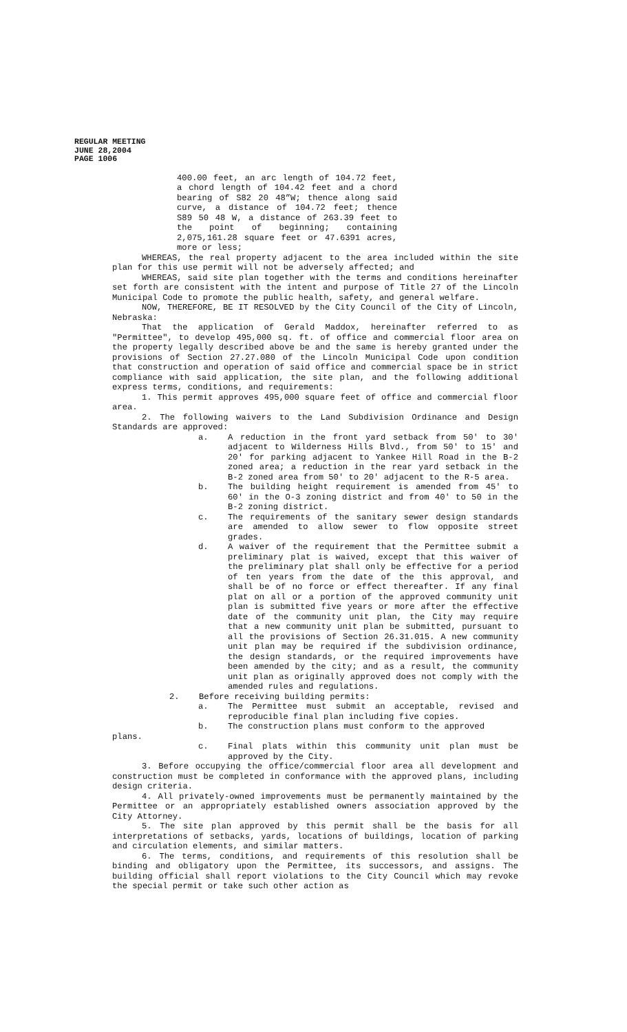REGULAR MEETING
JUNE 28,2004
PAGE 1006
400.00 feet, an arc length of 104.72 feet, a chord length of 104.42 feet and a chord bearing of S82 20 48”W; thence along said curve, a distance of 104.72 feet; thence S89 50 48 W, a distance of 263.39 feet to the point of beginning; containing 2,075,161.28 square feet or 47.6391 acres, more or less;
WHEREAS, the real property adjacent to the area included within the site plan for this use permit will not be adversely affected; and
WHEREAS, said site plan together with the terms and conditions hereinafter set forth are consistent with the intent and purpose of Title 27 of the Lincoln Municipal Code to promote the public health, safety, and general welfare.
NOW, THEREFORE, BE IT RESOLVED by the City Council of the City of Lincoln, Nebraska:
That the application of Gerald Maddox, hereinafter referred to as "Permittee", to develop 495,000 sq. ft. of office and commercial floor area on the property legally described above be and the same is hereby granted under the provisions of Section 27.27.080 of the Lincoln Municipal Code upon condition that construction and operation of said office and commercial space be in strict compliance with said application, the site plan, and the following additional express terms, conditions, and requirements:
1. This permit approves 495,000 square feet of office and commercial floor area.
2. The following waivers to the Land Subdivision Ordinance and Design Standards are approved:
a. A reduction in the front yard setback from 50' to 30' adjacent to Wilderness Hills Blvd., from 50' to 15' and 20' for parking adjacent to Yankee Hill Road in the B-2 zoned area; a reduction in the rear yard setback in the B-2 zoned area from 50' to 20' adjacent to the R-5 area.
b. The building height requirement is amended from 45' to 60' in the O-3 zoning district and from 40' to 50 in the B-2 zoning district.
c. The requirements of the sanitary sewer design standards are amended to allow sewer to flow opposite street grades.
d. A waiver of the requirement that the Permittee submit a preliminary plat is waived, except that this waiver of the preliminary plat shall only be effective for a period of ten years from the date of the this approval, and shall be of no force or effect thereafter. If any final plat on all or a portion of the approved community unit plan is submitted five years or more after the effective date of the community unit plan, the City may require that a new community unit plan be submitted, pursuant to all the provisions of Section 26.31.015. A new community unit plan may be required if the subdivision ordinance, the design standards, or the required improvements have been amended by the city; and as a result, the community unit plan as originally approved does not comply with the amended rules and regulations.
2. Before receiving building permits:
a. The Permittee must submit an acceptable, revised and reproducible final plan including five copies.
b. The construction plans must conform to the approved
plans.
c. Final plats within this community unit plan must be approved by the City.
3. Before occupying the office/commercial floor area all development and construction must be completed in conformance with the approved plans, including design criteria.
4. All privately-owned improvements must be permanently maintained by the Permittee or an appropriately established owners association approved by the City Attorney.
5. The site plan approved by this permit shall be the basis for all interpretations of setbacks, yards, locations of buildings, location of parking and circulation elements, and similar matters.
6. The terms, conditions, and requirements of this resolution shall be binding and obligatory upon the Permittee, its successors, and assigns. The building official shall report violations to the City Council which may revoke the special permit or take such other action as